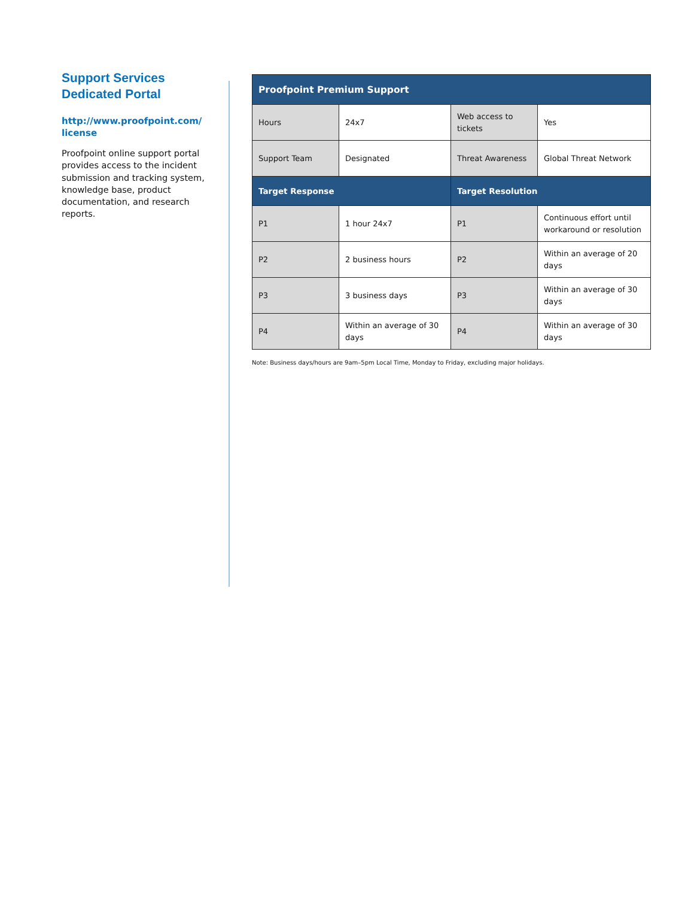Support Services Dedicated Portal
http://www.proofpoint.com/ license
Proofpoint online support portal provides access to the incident submission and tracking system, knowledge base, product documentation, and research reports.
| Proofpoint Premium Support | | | |
| --- | --- | --- | --- |
| Hours | 24x7 | Web access to tickets | Yes |
| Support Team | Designated | Threat Awareness | Global Threat Network |
| Target Response | | Target Resolution | |
| P1 | 1 hour 24x7 | P1 | Continuous effort until workaround or resolution |
| P2 | 2 business hours | P2 | Within an average of 20 days |
| P3 | 3 business days | P3 | Within an average of 30 days |
| P4 | Within an average of 30 days | P4 | Within an average of 30 days |
Note: Business days/hours are 9am–5pm Local Time, Monday to Friday, excluding major holidays.